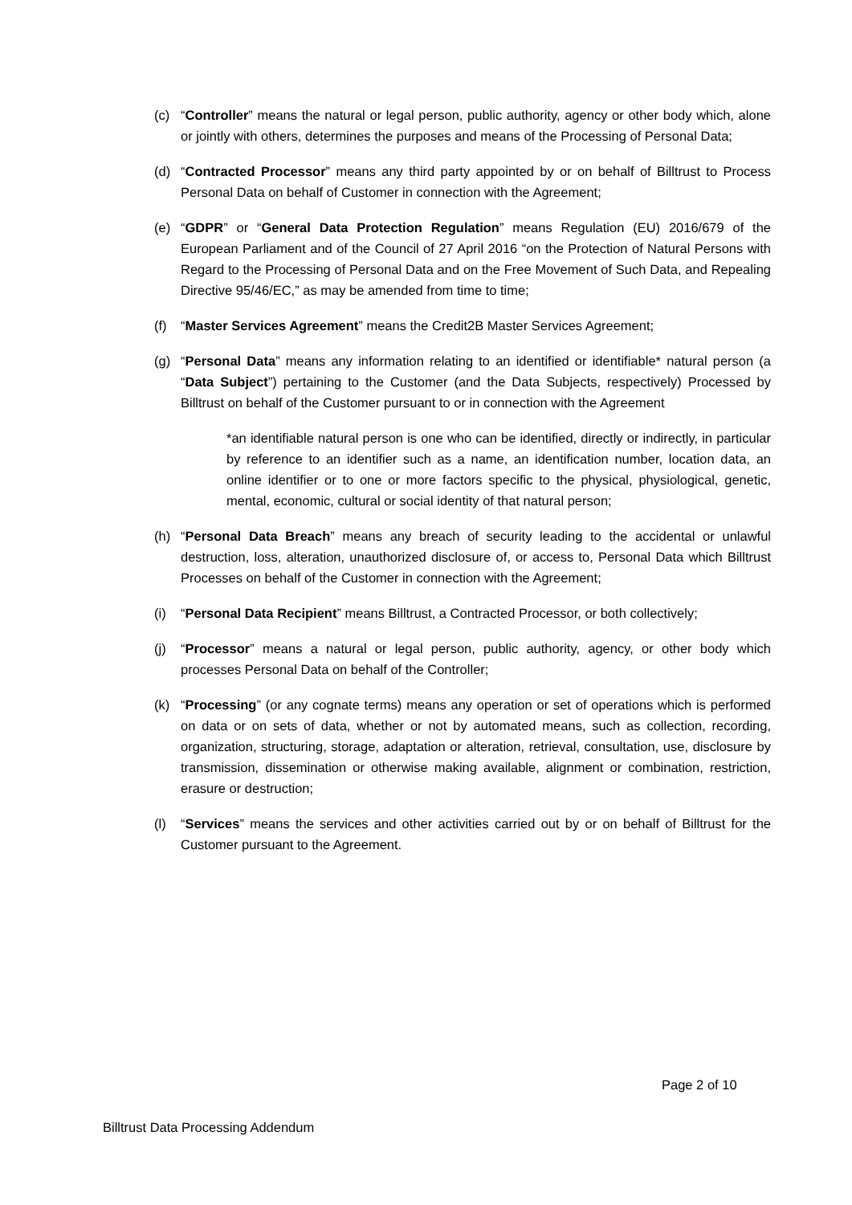(c) “Controller” means the natural or legal person, public authority, agency or other body which, alone or jointly with others, determines the purposes and means of the Processing of Personal Data;
(d) “Contracted Processor” means any third party appointed by or on behalf of Billtrust to Process Personal Data on behalf of Customer in connection with the Agreement;
(e) “GDPR” or “General Data Protection Regulation” means Regulation (EU) 2016/679 of the European Parliament and of the Council of 27 April 2016 “on the Protection of Natural Persons with Regard to the Processing of Personal Data and on the Free Movement of Such Data, and Repealing Directive 95/46/EC,” as may be amended from time to time;
(f) “Master Services Agreement” means the Credit2B Master Services Agreement;
(g) “Personal Data” means any information relating to an identified or identifiable* natural person (a “Data Subject”) pertaining to the Customer (and the Data Subjects, respectively) Processed by Billtrust on behalf of the Customer pursuant to or in connection with the Agreement
*an identifiable natural person is one who can be identified, directly or indirectly, in particular by reference to an identifier such as a name, an identification number, location data, an online identifier or to one or more factors specific to the physical, physiological, genetic, mental, economic, cultural or social identity of that natural person;
(h) “Personal Data Breach” means any breach of security leading to the accidental or unlawful destruction, loss, alteration, unauthorized disclosure of, or access to, Personal Data which Billtrust Processes on behalf of the Customer in connection with the Agreement;
(i) “Personal Data Recipient” means Billtrust, a Contracted Processor, or both collectively;
(j) “Processor” means a natural or legal person, public authority, agency, or other body which processes Personal Data on behalf of the Controller;
(k) “Processing” (or any cognate terms) means any operation or set of operations which is performed on data or on sets of data, whether or not by automated means, such as collection, recording, organization, structuring, storage, adaptation or alteration, retrieval, consultation, use, disclosure by transmission, dissemination or otherwise making available, alignment or combination, restriction, erasure or destruction;
(l) “Services” means the services and other activities carried out by or on behalf of Billtrust for the Customer pursuant to the Agreement.
Page 2 of 10
Billtrust Data Processing Addendum